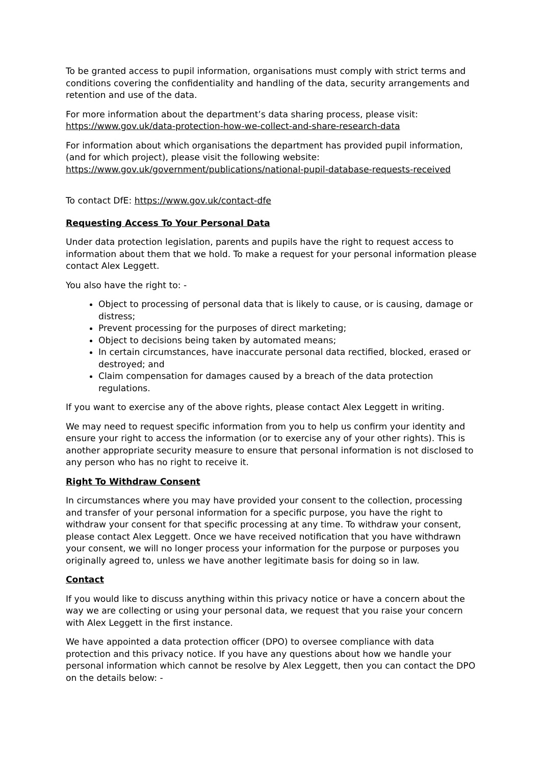To be granted access to pupil information, organisations must comply with strict terms and conditions covering the confidentiality and handling of the data, security arrangements and retention and use of the data.
For more information about the department’s data sharing process, please visit:
https://www.gov.uk/data-protection-how-we-collect-and-share-research-data
For information about which organisations the department has provided pupil information, (and for which project), please visit the following website:
https://www.gov.uk/government/publications/national-pupil-database-requests-received
To contact DfE: https://www.gov.uk/contact-dfe
Requesting Access To Your Personal Data
Under data protection legislation, parents and pupils have the right to request access to information about them that we hold. To make a request for your personal information please contact Alex Leggett.
You also have the right to: -
Object to processing of personal data that is likely to cause, or is causing, damage or distress;
Prevent processing for the purposes of direct marketing;
Object to decisions being taken by automated means;
In certain circumstances, have inaccurate personal data rectified, blocked, erased or destroyed; and
Claim compensation for damages caused by a breach of the data protection regulations.
If you want to exercise any of the above rights, please contact Alex Leggett in writing.
We may need to request specific information from you to help us confirm your identity and ensure your right to access the information (or to exercise any of your other rights). This is another appropriate security measure to ensure that personal information is not disclosed to any person who has no right to receive it.
Right To Withdraw Consent
In circumstances where you may have provided your consent to the collection, processing and transfer of your personal information for a specific purpose, you have the right to withdraw your consent for that specific processing at any time. To withdraw your consent, please contact Alex Leggett. Once we have received notification that you have withdrawn your consent, we will no longer process your information for the purpose or purposes you originally agreed to, unless we have another legitimate basis for doing so in law.
Contact
If you would like to discuss anything within this privacy notice or have a concern about the way we are collecting or using your personal data, we request that you raise your concern with Alex Leggett in the first instance.
We have appointed a data protection officer (DPO) to oversee compliance with data protection and this privacy notice. If you have any questions about how we handle your personal information which cannot be resolve by Alex Leggett, then you can contact the DPO on the details below: -